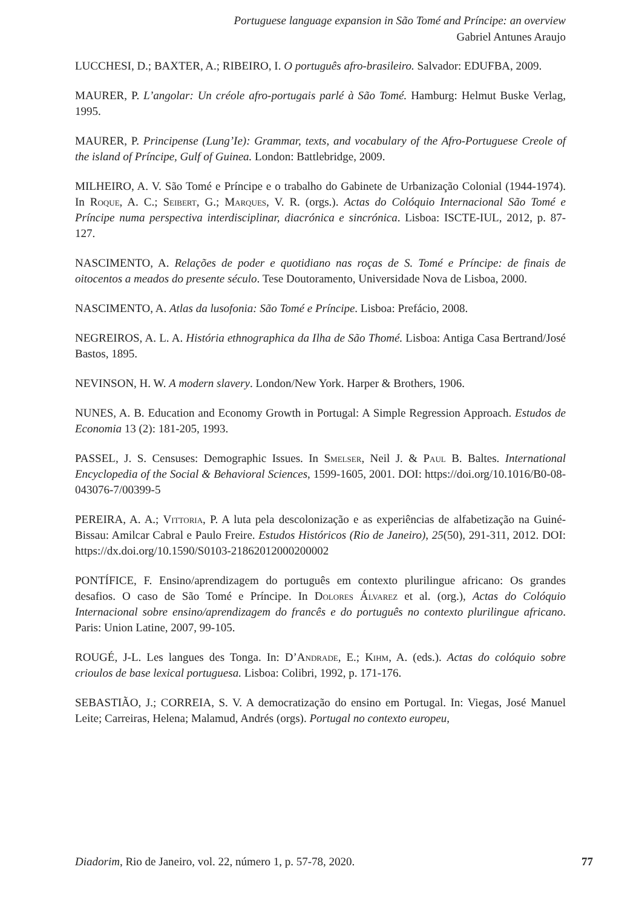Portuguese language expansion in São Tomé and Príncipe: an overview
Gabriel Antunes Araujo
LUCCHESI, D.; BAXTER, A.; RIBEIRO, I. O português afro-brasileiro. Salvador: EDUFBA, 2009.
MAURER, P. L’angolar: Un créole afro-portugais parlé à São Tomé. Hamburg: Helmut Buske Verlag, 1995.
MAURER, P. Principense (Lung’Ie): Grammar, texts, and vocabulary of the Afro-Portuguese Creole of the island of Príncipe, Gulf of Guinea. London: Battlebridge, 2009.
MILHEIRO, A. V. São Tomé e Príncipe e o trabalho do Gabinete de Urbanização Colonial (1944-1974). In Roque, A. C.; Seibert, G.; Marques, V. R. (orgs.). Actas do Colóquio Internacional São Tomé e Príncipe numa perspectiva interdisciplinar, diacrónica e sincrónica. Lisboa: ISCTE-IUL, 2012, p. 87-127.
NASCIMENTO, A. Relações de poder e quotidiano nas roças de S. Tomé e Príncipe: de finais de oitocentos a meados do presente século. Tese Doutoramento, Universidade Nova de Lisboa, 2000.
NASCIMENTO, A. Atlas da lusofonia: São Tomé e Príncipe. Lisboa: Prefácio, 2008.
NEGREIROS, A. L. A. História ethnographica da Ilha de São Thomé. Lisboa: Antiga Casa Bertrand/José Bastos, 1895.
NEVINSON, H. W. A modern slavery. London/New York. Harper & Brothers, 1906.
NUNES, A. B. Education and Economy Growth in Portugal: A Simple Regression Approach. Estudos de Economia 13 (2): 181-205, 1993.
PASSEL, J. S. Censuses: Demographic Issues. In Smelser, Neil J. & Paul B. Baltes. International Encyclopedia of the Social & Behavioral Sciences, 1599-1605, 2001. DOI: https://doi.org/10.1016/B0-08-043076-7/00399-5
PEREIRA, A. A.; Vittoria, P. A luta pela descolonização e as experiências de alfabetização na Guiné-Bissau: Amilcar Cabral e Paulo Freire. Estudos Históricos (Rio de Janeiro), 25(50), 291-311, 2012. DOI: https://dx.doi.org/10.1590/S0103-21862012000200002
PONTÍFICE, F. Ensino/aprendizagem do português em contexto plurilingue africano: Os grandes desafios. O caso de São Tomé e Príncipe. In Dolores Álvarez et al. (org.), Actas do Colóquio Internacional sobre ensino/aprendizagem do francês e do português no contexto plurilingue africano. Paris: Union Latine, 2007, 99-105.
ROUGÉ, J-L. Les langues des Tonga. In: D’Andrade, E.; Kihm, A. (eds.). Actas do colóquio sobre crioulos de base lexical portuguesa. Lisboa: Colibri, 1992, p. 171-176.
SEBASTIÃO, J.; CORREIA, S. V. A democratização do ensino em Portugal. In: Viegas, José Manuel Leite; Carreiras, Helena; Malamud, Andrés (orgs). Portugal no contexto europeu,
Diadorim, Rio de Janeiro, vol. 22, número 1, p. 57-78, 2020. 77